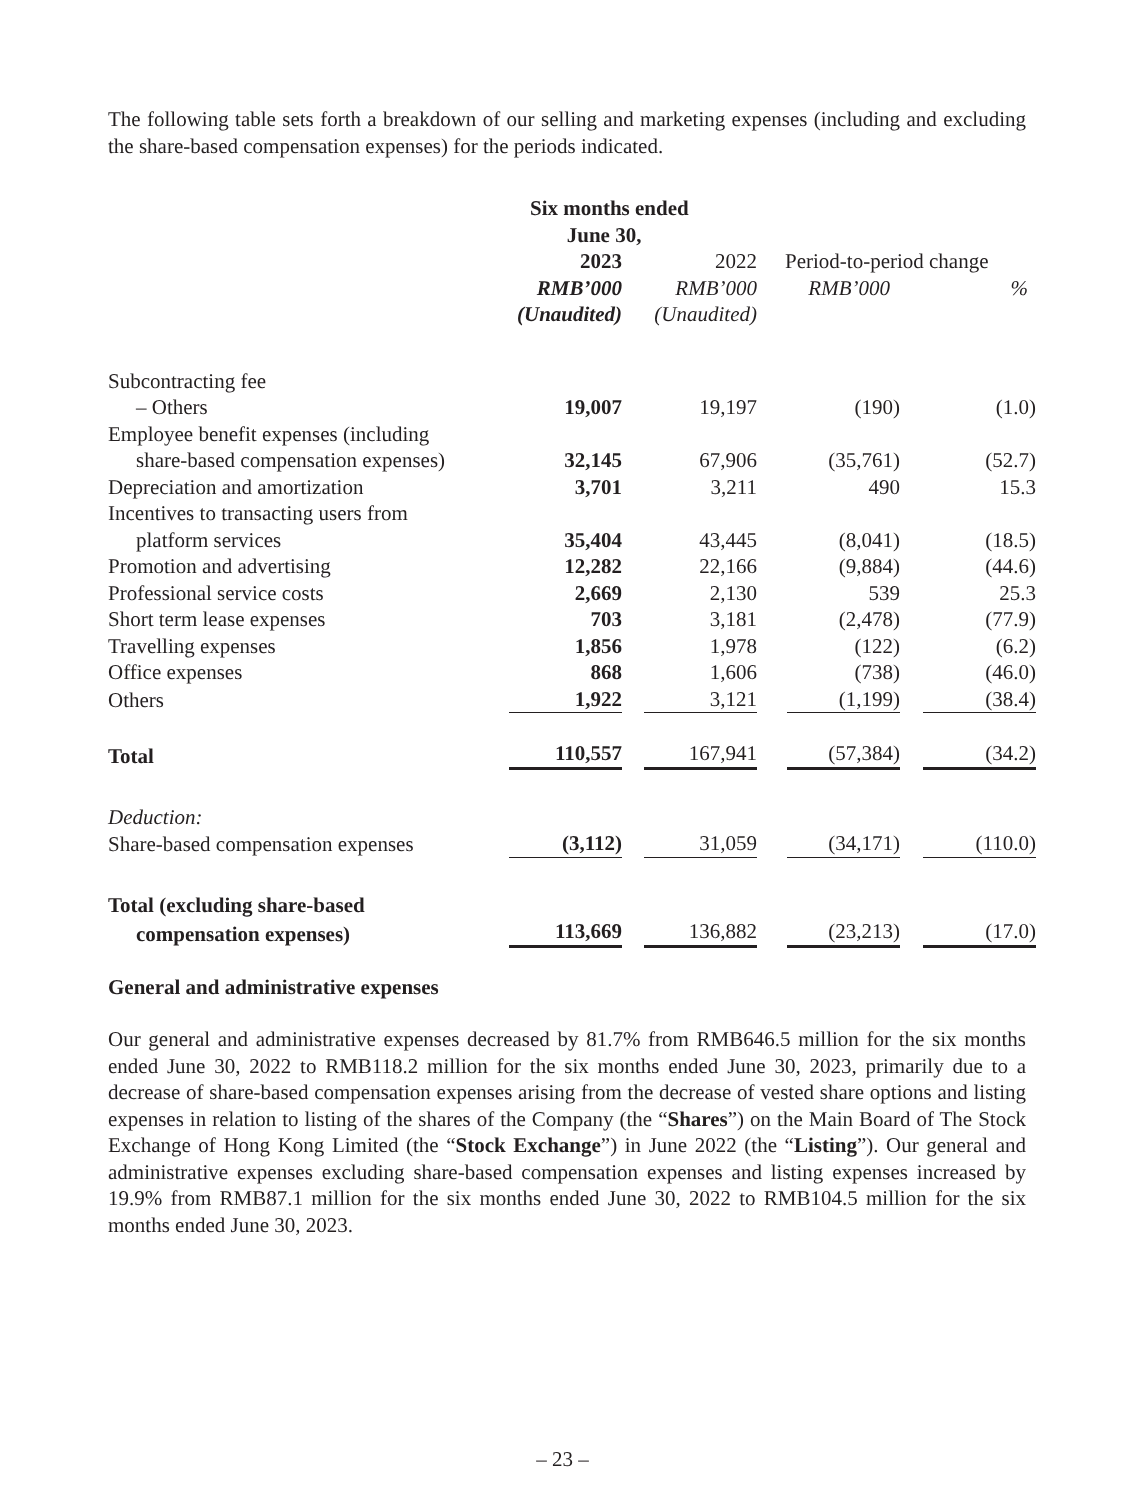The following table sets forth a breakdown of our selling and marketing expenses (including and excluding the share-based compensation expenses) for the periods indicated.
| | Six months ended June 30, | | | |
| --- | --- | --- | --- | --- |
| | 2023 | 2022 | Period-to-period change | |
| | RMB’000 | RMB’000 | RMB’000 | % |
| | (Unaudited) | (Unaudited) | | |
| Subcontracting fee | | | | |
| – Others | 19,007 | 19,197 | (190) | (1.0) |
| Employee benefit expenses (including | | | | |
| share-based compensation expenses) | 32,145 | 67,906 | (35,761) | (52.7) |
| Depreciation and amortization | 3,701 | 3,211 | 490 | 15.3 |
| Incentives to transacting users from | | | | |
| platform services | 35,404 | 43,445 | (8,041) | (18.5) |
| Promotion and advertising | 12,282 | 22,166 | (9,884) | (44.6) |
| Professional service costs | 2,669 | 2,130 | 539 | 25.3 |
| Short term lease expenses | 703 | 3,181 | (2,478) | (77.9) |
| Travelling expenses | 1,856 | 1,978 | (122) | (6.2) |
| Office expenses | 868 | 1,606 | (738) | (46.0) |
| Others | 1,922 | 3,121 | (1,199) | (38.4) |
| Total | 110,557 | 167,941 | (57,384) | (34.2) |
| Deduction: | | | | |
| Share-based compensation expenses | (3,112) | 31,059 | (34,171) | (110.0) |
| Total (excluding share-based | | | | |
| compensation expenses) | 113,669 | 136,882 | (23,213) | (17.0) |
General and administrative expenses
Our general and administrative expenses decreased by 81.7% from RMB646.5 million for the six months ended June 30, 2022 to RMB118.2 million for the six months ended June 30, 2023, primarily due to a decrease of share-based compensation expenses arising from the decrease of vested share options and listing expenses in relation to listing of the shares of the Company (the “Shares”) on the Main Board of The Stock Exchange of Hong Kong Limited (the “Stock Exchange”) in June 2022 (the “Listing”). Our general and administrative expenses excluding share-based compensation expenses and listing expenses increased by 19.9% from RMB87.1 million for the six months ended June 30, 2022 to RMB104.5 million for the six months ended June 30, 2023.
– 23 –